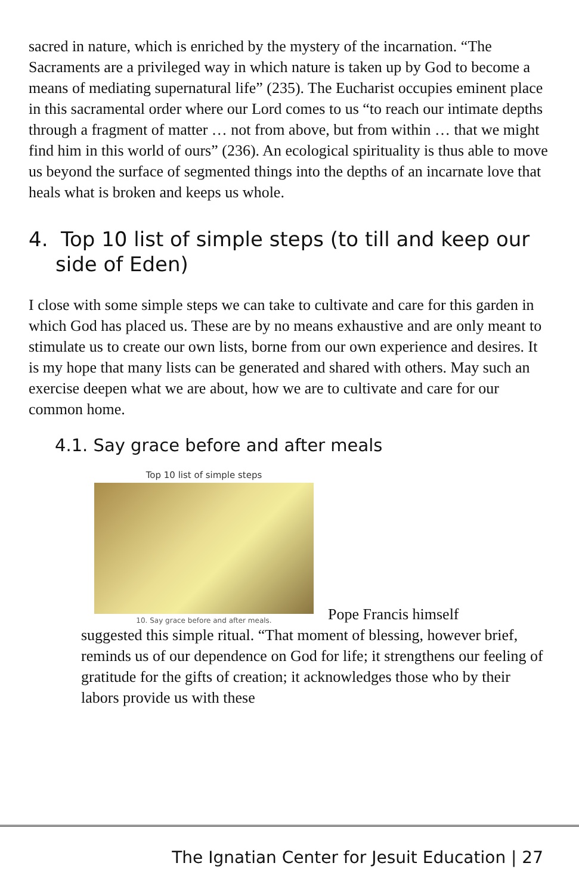sacred in nature, which is enriched by the mystery of the incarnation. “The Sacraments are a privileged way in which nature is taken up by God to become a means of mediating supernatural life” (235). The Eucharist occupies eminent place in this sacramental order where our Lord comes to us “to reach our intimate depths through a fragment of matter … not from above, but from within … that we might find him in this world of ours” (236). An ecological spirituality is thus able to move us beyond the surface of segmented things into the depths of an incarnate love that heals what is broken and keeps us whole.
4. Top 10 list of simple steps (to till and keep our side of Eden)
I close with some simple steps we can take to cultivate and care for this garden in which God has placed us. These are by no means exhaustive and are only meant to stimulate us to create our own lists, borne from our own experience and desires. It is my hope that many lists can be generated and shared with others. May such an exercise deepen what we are about, how we are to cultivate and care for our common home.
4.1. Say grace before and after meals
Top 10 list of simple steps
10. Say grace before and after meals.
Pope Francis himself
suggested this simple ritual. “That moment of blessing, however brief, reminds us of our dependence on God for life; it strengthens our feeling of gratitude for the gifts of creation; it acknowledges those who by their labors provide us with these
The Ignatian Center for Jesuit Education | 27